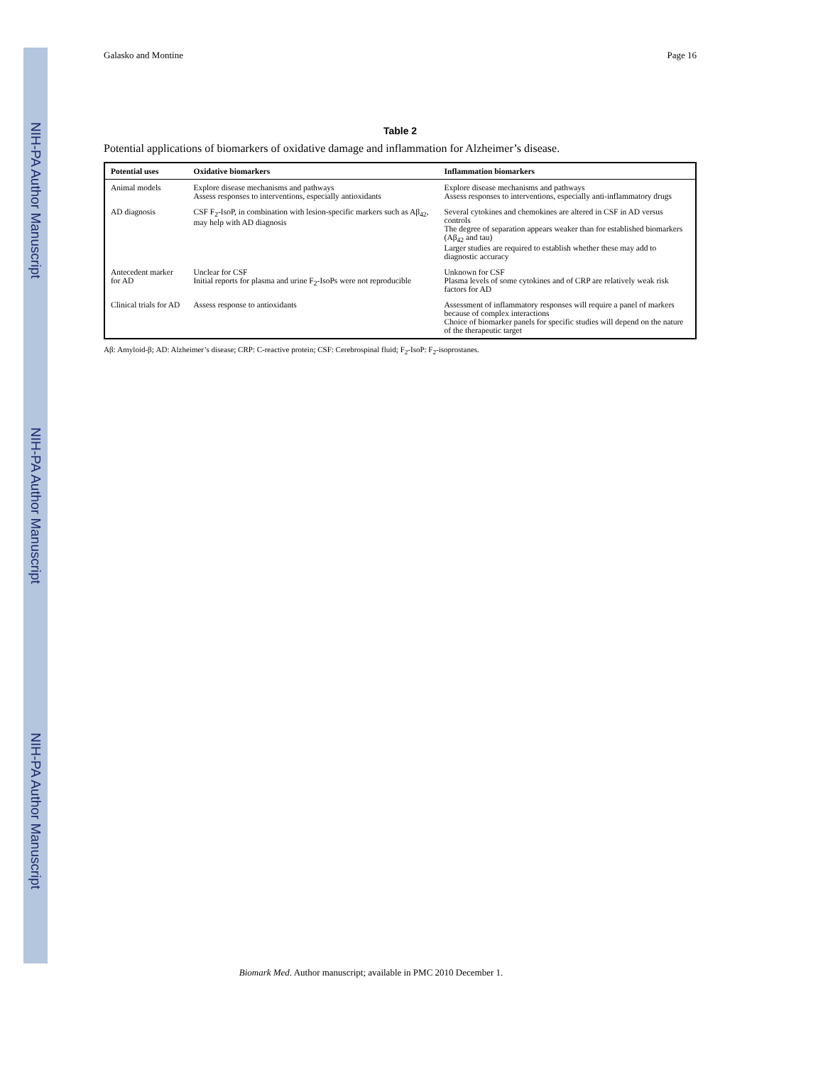NIH-PA Author Manuscript
NIH-PA Author Manuscript
NIH-PA Author Manuscript
Galasko and Montine Page 16
Table 2
Potential applications of biomarkers of oxidative damage and inflammation for Alzheimer’s disease.
| Potential uses | Oxidative biomarkers | Inflammation biomarkers |
| --- | --- | --- |
| Animal models | Explore disease mechanisms and pathways Assess responses to interventions, especially antioxidants | Explore disease mechanisms and pathways Assess responses to interventions, especially anti-inflammatory drugs |
| AD diagnosis | CSF F<sub>2</sub>-IsoP, in combination with lesion-specific markers such as Aβ<sub>42</sub>, may help with AD diagnosis | Several cytokines and chemokines are altered in CSF in AD versus controls The degree of separation appears weaker than for established biomarkers (Aβ<sub>42</sub> and tau) Larger studies are required to establish whether these may add to diagnostic accuracy |
| Antecedent marker for AD | Unclear for CSF Initial reports for plasma and urine F<sub>2</sub>-IsoPs were not reproducible | Unknown for CSF Plasma levels of some cytokines and of CRP are relatively weak risk factors for AD |
| Clinical trials for AD | Assess response to antioxidants | Assessment of inflammatory responses will require a panel of markers because of complex interactions Choice of biomarker panels for specific studies will depend on the nature of the therapeutic target |
Aβ: Amyloid-β; AD: Alzheimer’s disease; CRP: C-reactive protein; CSF: Cerebrospinal fluid; F<sub>2</sub>-IsoP: F<sub>2</sub>-isoprostanes.
Biomark Med. Author manuscript; available in PMC 2010 December 1.